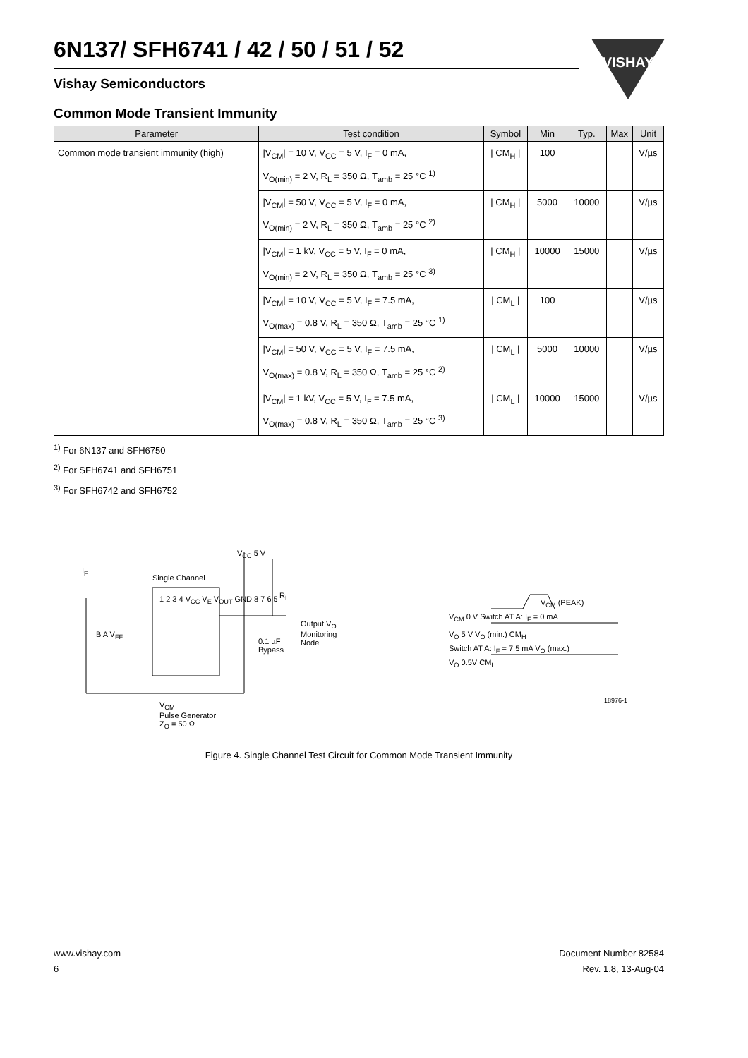6N137/ SFH6741 / 42 / 50 / 51 / 52
Vishay Semiconductors
VISHAY
Common Mode Transient Immunity
| Parameter | Test condition | Symbol | Min | Typ. | Max | Unit |
| --- | --- | --- | --- | --- | --- | --- |
| Common mode transient immunity (high) | /V<sub>CM</sub>/ = 10 V, V<sub>CC</sub> = 5 V, I<sub>F</sub> = 0 mA, V<sub>O(min)</sub> = 2 V, R<sub>L</sub> = 350 Ω, T<sub>amb</sub> = 25 °C <sup>1)</sup> | / CM<sub>H</sub> / | 100 | | | V/µs |
| | /V<sub>CM</sub>/ = 50 V, V<sub>CC</sub> = 5 V, I<sub>F</sub> = 0 mA, V<sub>O(min)</sub> = 2 V, R<sub>L</sub> = 350 Ω, T<sub>amb</sub> = 25 °C <sup>2)</sup> | / CM<sub>H</sub> / | 5000 | 10000 | | V/µs |
| | /V<sub>CM</sub>/ = 1 kV, V<sub>CC</sub> = 5 V, I<sub>F</sub> = 0 mA, V<sub>O(min)</sub> = 2 V, R<sub>L</sub> = 350 Ω, T<sub>amb</sub> = 25 °C <sup>3)</sup> | / CM<sub>H</sub> / | 10000 | 15000 | | V/µs |
| | /V<sub>CM</sub>/ = 10 V, V<sub>CC</sub> = 5 V, I<sub>F</sub> = 7.5 mA, V<sub>O(max)</sub> = 0.8 V, R<sub>L</sub> = 350 Ω, T<sub>amb</sub> = 25 °C <sup>1)</sup> | / CM<sub>L</sub> / | 100 | | | V/µs |
| | /V<sub>CM</sub>/ = 50 V, V<sub>CC</sub> = 5 V, I<sub>F</sub> = 7.5 mA, V<sub>O(max)</sub> = 0.8 V, R<sub>L</sub> = 350 Ω, T<sub>amb</sub> = 25 °C <sup>2)</sup> | / CM<sub>L</sub> / | 5000 | 10000 | | V/µs |
| | /V<sub>CM</sub>/ = 1 kV, V<sub>CC</sub> = 5 V, I<sub>F</sub> = 7.5 mA, V<sub>O(max)</sub> = 0.8 V, R<sub>L</sub> = 350 Ω, T<sub>amb</sub> = 25 °C <sup>3)</sup> | / CM<sub>L</sub> / | 10000 | 15000 | | V/µs |
<sup>1)</sup> For 6N137 and SFH6750
<sup>2)</sup> For SFH6741 and SFH6751
<sup>3)</sup> For SFH6742 and SFH6752
I<sub>F</sub>
Single Channel
V<sub>CC</sub> 5 V
R<sub>L</sub>
Output V<sub>O</sub>
Monitoring
Node
0.1 µF
Bypass
B A V<sub>FF</sub>
1 2 3 4 V<sub>CC</sub> V<sub>E</sub> V<sub>OUT</sub> GND 8 7 6 5
V<sub>CM</sub>
Pulse Generator
Z<sub>O</sub> = 50 Ω
V<sub>CM</sub> (PEAK)
V<sub>CM</sub> 0 V Switch AT A: I<sub>F</sub> = 0 mA
V<sub>O</sub> 5 V V<sub>O</sub> (min.) CM<sub>H</sub>
Switch AT A: I<sub>F</sub> = 7.5 mA V<sub>O</sub> (max.)
V<sub>O</sub> 0.5V CM<sub>L</sub>
18976-1
Figure 4. Single Channel Test Circuit for Common Mode Transient Immunity
www.vishay.com
6
Document Number 82584
Rev. 1.8, 13-Aug-04